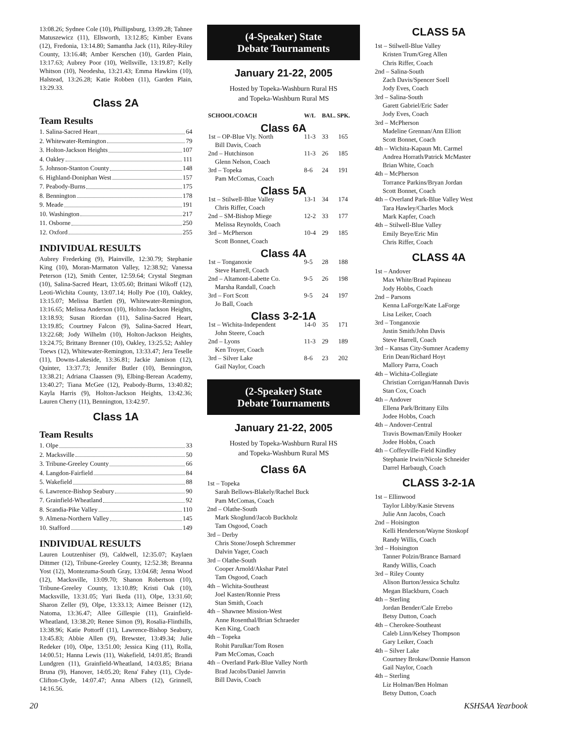13:08.26; Sydnee Cole (10), Phillipsburg, 13:09.28; Tahnee Matuszewicz (11), Ellsworth, 13:12.85; Kimber Evans (12), Fredonia, 13:14.80; Samantha Jack (11), Riley-Riley County, 13:16.48; Amber Kerschen (10), Garden Plain, 13:17.63; Aubrey Poor (10), Wellsville, 13:19.87; Kelly Whitson (10), Neodesha, 13:21.43; Emma Hawkins (10), Halstead, 13:26.28; Katie Robben (11), Garden Plain, 13:29.33.
Class 2A
Team Results
1. Salina-Sacred Heart 64
2. Whitewater-Remington 79
3. Holton-Jackson Heights 107
4. Oakley 111
5. Johnson-Stanton County 148
6. Highland-Doniphan West 157
7. Peabody-Burns 175
8. Bennington 178
9. Meade 191
10. Washington 217
11. Osborne 250
12. Oxford 255
INDIVIDUAL RESULTS
Aubrey Frederking (9), Plainville, 12:30.79; Stephanie King (10), Moran-Marmaton Valley, 12:38.92; Vanessa Peterson (12), Smith Center, 12:59.64; Crystal Stegman (10), Salina-Sacred Heart, 13:05.60; Brittani Wikoff (12), Leoti-Wichita County, 13:07.14; Holly Poe (10), Oakley, 13:15.07; Melissa Bartlett (9), Whitewater-Remington, 13:16.65; Melissa Anderson (10), Holton-Jackson Heights, 13:18.93; Susan Riordan (11), Salina-Sacred Heart, 13:19.85; Courtney Falcon (9), Salina-Sacred Heart, 13:22.68; Jody Wilhelm (10), Holton-Jackson Heights, 13:24.75; Brittany Brenner (10), Oakley, 13:25.52; Ashley Toews (12), Whitewater-Remington, 13:33.47; Jera Teselle (11), Downs-Lakeside, 13:36.81; Jackie Jamison (12), Quinter, 13:37.73; Jennifer Butler (10), Bennington, 13:38.21; Adriana Claassen (9), Elbing-Berean Academy, 13:40.27; Tiana McGee (12), Peabody-Burns, 13:40.82; Kayla Harris (9), Holton-Jackson Heights, 13:42.36; Lauren Cherry (11), Bennington, 13:42.97.
Class 1A
Team Results
1. Olpe 33
2. Macksville 50
3. Tribune-Greeley County 66
4. Langdon-Fairfield 84
5. Wakefield 88
6. Lawrence-Bishop Seabury 90
7. Grainfield-Wheatland 92
8. Scandia-Pike Valley 110
9. Almena-Northern Valley 145
10. Stafford 149
INDIVIDUAL RESULTS
Lauren Loutzenhiser (9), Caldwell, 12:35.07; Kaylaen Dittmer (12), Tribune-Greeley County, 12:52.38; Breanna Yost (12), Montezuma-South Gray, 13:04.68; Jenna Wood (12), Macksville, 13:09.70; Shanon Robertson (10), Tribune-Greeley County, 13:10.89; Kristi Oak (10), Macksville, 13:31.05; Yuri Ikeda (11), Olpe, 13:31.60; Sharon Zeller (9), Olpe, 13:33.13; Aimee Beisner (12), Natoma, 13:36.47; Allee Gillespie (11), Grainfield-Wheatland, 13:38.20; Renee Simon (9), Rosalia-Flinthills, 13:38.96; Katie Pottorff (11), Lawrence-Bishop Seabury, 13:45.83; Abbie Allen (9), Brewster, 13:49.34; Julie Redeker (10), Olpe, 13:51.00; Jessica King (11), Rolla, 14:00.51; Hanna Lewis (11), Wakefield, 14:01.85; Brandi Lundgren (11), Grainfield-Wheatland, 14:03.85; Briana Bruna (9), Hanover, 14:05.20; Rena' Fahey (11), Clyde-Clifton-Clyde, 14:07.47; Anna Albers (12), Grinnell, 14:16.56.
(4-Speaker) State
Debate Tournaments
January 21-22, 2005
Hosted by Topeka-Washburn Rural HS
and Topeka-Washburn Rural MS
| SCHOOL/COACH | W/L | BAL. SPK. | |
| --- | --- | --- | --- |
| Class 6A | | | |
| 1st – OP-Blue Vly. North | 11-3 | 33 | 165 |
| Bill Davis, Coach | | | |
| 2nd – Hutchinson | 11-3 | 26 | 185 |
| Glenn Nelson, Coach | | | |
| 3rd – Topeka | 8-6 | 24 | 191 |
| Pam McComas, Coach | | | |
| Class 5A | | | |
| 1st – Stilwell-Blue Valley | 13-1 | 34 | 174 |
| Chris Riffer, Coach | | | |
| 2nd – SM-Bishop Miege | 12-2 | 33 | 177 |
| Melissa Reynolds, Coach | | | |
| 3rd – McPherson | 10-4 | 29 | 185 |
| Scott Bonnet, Coach | | | |
| Class 4A | | | |
| 1st – Tonganoxie | 9-5 | 28 | 188 |
| Steve Harrell, Coach | | | |
| 2nd – Altamont-Labette Co. | 9-5 | 26 | 198 |
| Marsha Randall, Coach | | | |
| 3rd – Fort Scott | 9-5 | 24 | 197 |
| Jo Ball, Coach | | | |
| Class 3-2-1A | | | |
| 1st – Wichita-Independent | 14-0 | 35 | 171 |
| John Steere, Coach | | | |
| 2nd – Lyons | 11-3 | 29 | 189 |
| Ken Troyer, Coach | | | |
| 3rd – Silver Lake | 8-6 | 23 | 202 |
| Gail Naylor, Coach | | | |
(2-Speaker) State
Debate Tournaments
January 21-22, 2005
Hosted by Topeka-Washburn Rural HS
and Topeka-Washburn Rural MS
Class 6A
1st – Topeka
Sarah Bellows-Blakely/Rachel Buck
Pam McComas, Coach
2nd – Olathe-South
Mark Skoglund/Jacob Buckholz
Tam Osgood, Coach
3rd – Derby
Chris Stone/Joseph Schremmer
Dalvin Yager, Coach
3rd – Olathe-South
Cooper Arnold/Akshar Patel
Tam Osgood, Coach
4th – Wichita-Southeast
Joel Kasten/Ronnie Press
Stan Smith, Coach
4th – Shawnee Mission-West
Anne Rosenthal/Brian Schraeder
Ken King, Coach
4th – Topeka
Rohit Parulkar/Tom Rosen
Pam McComas, Coach
4th – Overland Park-Blue Valley North
Brad Jacobs/Daniel Janvrin
Bill Davis, Coach
CLASS 5A
1st – Stilwell-Blue Valley
Kristen Trum/Greg Allen
Chris Riffer, Coach
2nd – Salina-South
Zach Davis/Spencer Soell
Jody Eves, Coach
3rd – Salina-South
Garett Gabriel/Eric Sader
Jody Eves, Coach
3rd – McPherson
Madeline Grennan/Ann Elliott
Scott Bonnet, Coach
4th – Wichita-Kapaun Mt. Carmel
Andrea Horrath/Patrick McMaster
Brian White, Coach
4th – McPherson
Torrance Parkins/Bryan Jordan
Scott Bonnet, Coach
4th – Overland Park-Blue Valley West
Tara Hawley/Charles Mock
Mark Kapfer, Coach
4th – Stilwell-Blue Valley
Emily Beye/Eric Min
Chris Riffer, Coach
CLASS 4A
1st – Andover
Max White/Brad Papineau
Jody Hobbs, Coach
2nd – Parsons
Kenna LaForge/Kate LaForge
Lisa Leiker, Coach
3rd – Tonganoxie
Justin Smith/John Davis
Steve Harrell, Coach
3rd – Kansas City-Sumner Academy
Erin Dean/Richard Hoyt
Mallory Parra, Coach
4th – Wichita-Collegiate
Christian Corrigan/Hannah Davis
Stan Cox, Coach
4th – Andover
Ellena Park/Brittany Eilts
Jodee Hobbs, Coach
4th – Andover-Central
Travis Bowman/Emily Hooker
Jodee Hobbs, Coach
4th – Coffeyville-Field Kindley
Stephanie Irwin/Nicole Schneider
Darrel Harbaugh, Coach
CLASS 3-2-1A
1st – Ellinwood
Taylor Libby/Kasie Stevens
Julie Ann Jacobs, Coach
2nd – Hoisington
Kelli Henderson/Wayne Stoskopf
Randy Willis, Coach
3rd – Hoisington
Tanner Polzin/Brance Barnard
Randy Willis, Coach
3rd – Riley County
Alison Burton/Jessica Schultz
Megan Blackburn, Coach
4th – Sterling
Jordan Bender/Cale Errebo
Betsy Dutton, Coach
4th – Cherokee-Southeast
Caleb Linn/Kelsey Thompson
Gary Leiker, Coach
4th – Silver Lake
Courtney Brokaw/Donnie Hanson
Gail Naylor, Coach
4th – Sterling
Liz Holman/Ben Holman
Betsy Dutton, Coach
20 KSHSAA Yearbook